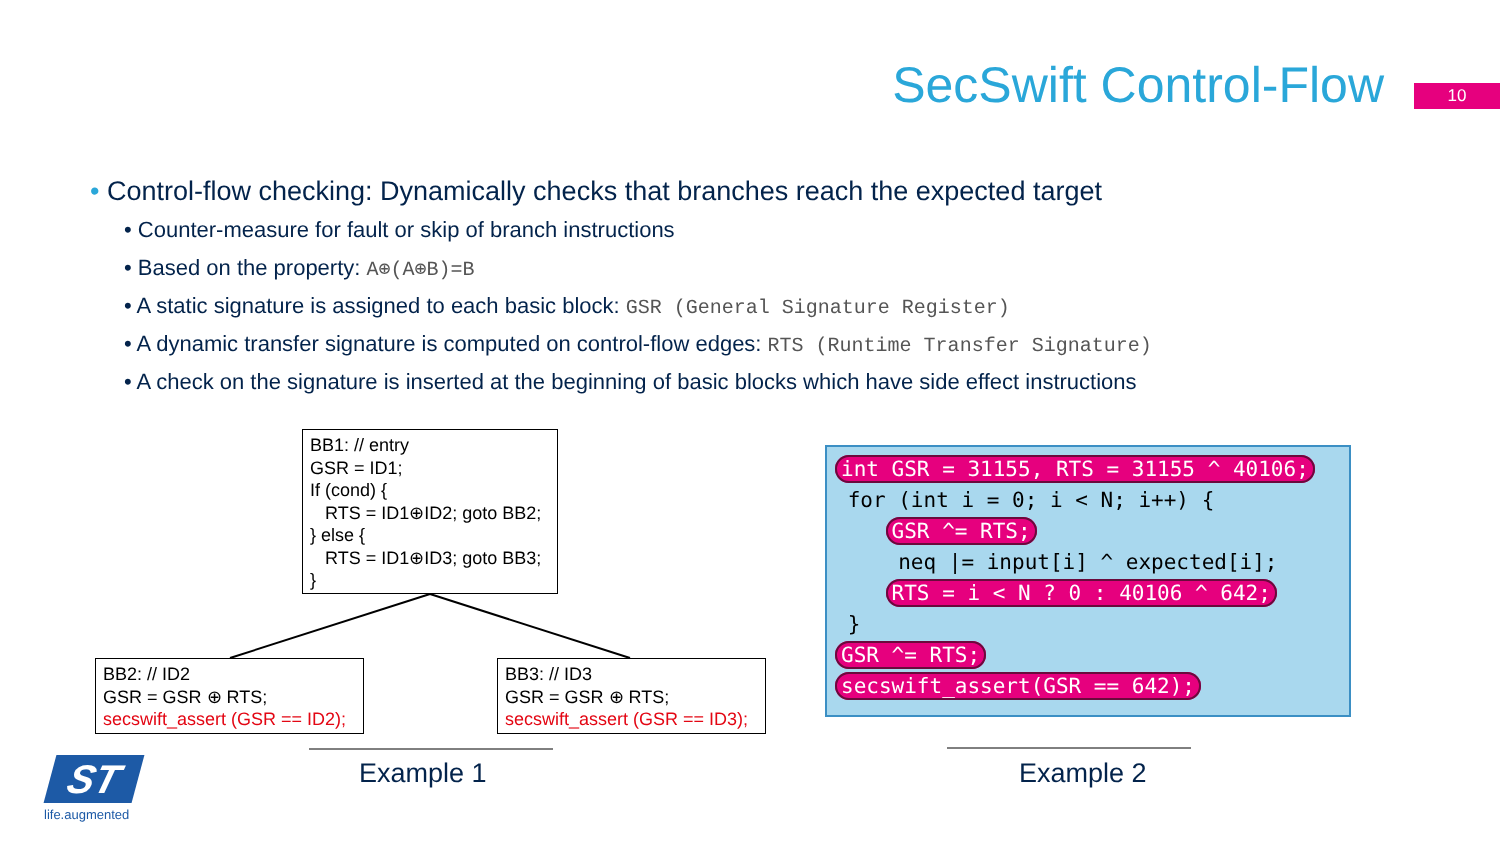SecSwift Control-Flow 10
• Control-flow checking: Dynamically checks that branches reach the expected target
• Counter-measure for fault or skip of branch instructions
• Based on the property: A⊕(A⊕B)=B
• A static signature is assigned to each basic block: GSR (General Signature Register)
• A dynamic transfer signature is computed on control-flow edges: RTS (Runtime Transfer Signature)
• A check on the signature is inserted at the beginning of basic blocks which have side effect instructions
BB1: // entry
GSR = ID1;
If (cond) {
RTS = ID1⊕ID2; goto BB2;
} else {
RTS = ID1⊕ID3; goto BB3;
}
BB2: // ID2
GSR = GSR ⊕ RTS;
secswift_assert (GSR == ID2);
BB3: // ID3
GSR = GSR ⊕ RTS;
secswift_assert (GSR == ID3);
int GSR = 31155, RTS = 31155 ^ 40106;
for (int i = 0; i < N; i++) {
GSR ^= RTS;
neq |= input[i] ^ expected[i];
RTS = i < N ? 0 : 40106 ^ 642;
}
GSR ^= RTS;
secswift_assert(GSR == 642);
Example 1 Example 2
ST
life.augmented